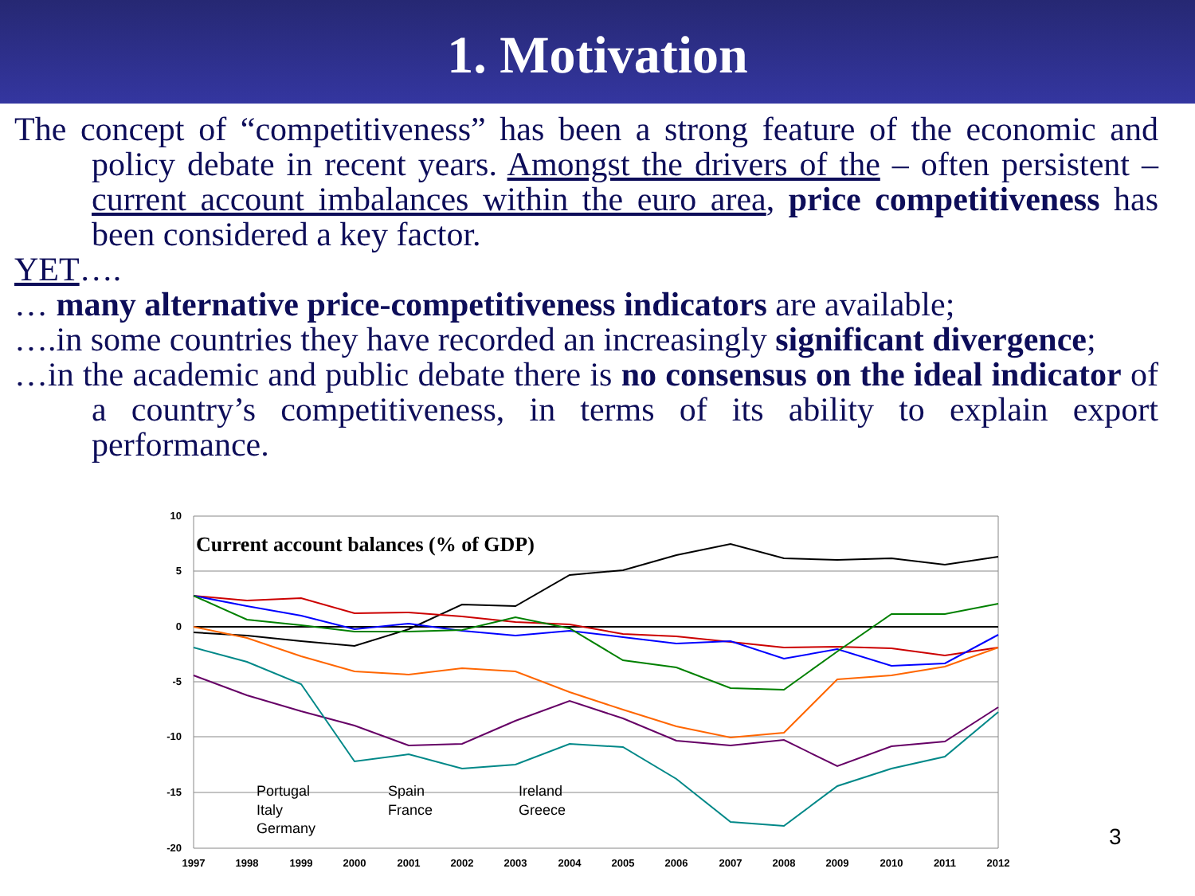1. Motivation
The concept of “competitiveness” has been a strong feature of the economic and policy debate in recent years. Amongst the drivers of the – often persistent – current account imbalances within the euro area, price competitiveness has been considered a key factor.
YET….
… many alternative price-competitiveness indicators are available;
….in some countries they have recorded an increasingly significant divergence;
…in the academic and public debate there is no consensus on the ideal indicator of a country’s competitiveness, in terms of its ability to explain export performance.
10
5
0
-5
-10
-15
-20
1997
1998
1999
2000
2001
2002
2003
2004
2005
2006
2007
2008
2009
2010
2011
2012
Current account balances (% of GDP)
Portugal
Spain
Ireland
Italy
France
Greece
Germany
3